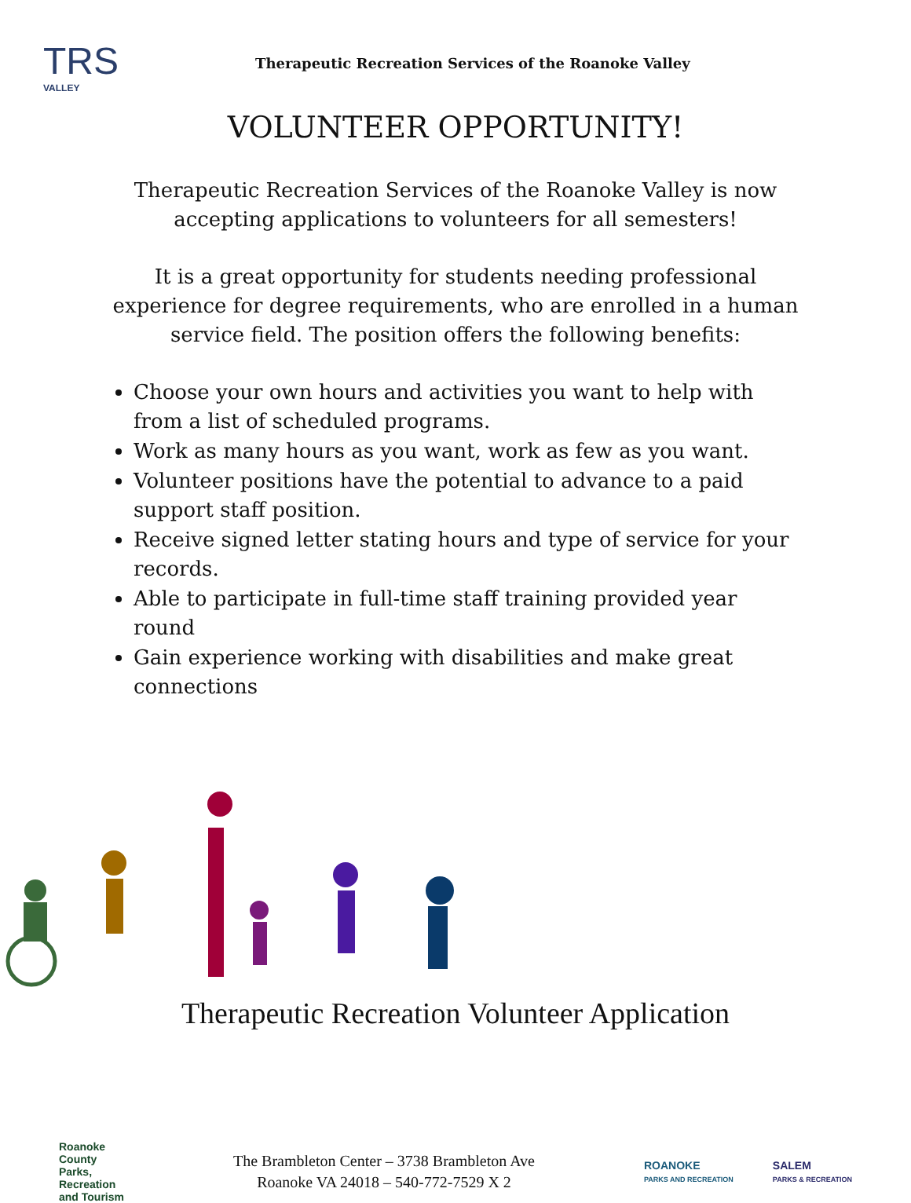TRS
VALLEY
Therapeutic Recreation Services of the Roanoke Valley
VOLUNTEER OPPORTUNITY!
Therapeutic Recreation Services of the Roanoke Valley is now accepting applications to volunteers for all semesters!
It is a great opportunity for students needing professional experience for degree requirements, who are enrolled in a human service field. The position offers the following benefits:
Choose your own hours and activities you want to help with from a list of scheduled programs.
Work as many hours as you want, work as few as you want.
Volunteer positions have the potential to advance to a paid support staff position.
Receive signed letter stating hours and type of service for your records.
Able to participate in full-time staff training provided year round
Gain experience working with disabilities and make great connections
Therapeutic Recreation Volunteer Application
Roanoke
County
Parks,
Recreation
and Tourism
The Brambleton Center – 3738 Brambleton Ave
Roanoke VA 24018 – 540-772-7529 X 2
ROANOKE
PARKS AND RECREATION
SALEM
PARKS & RECREATION